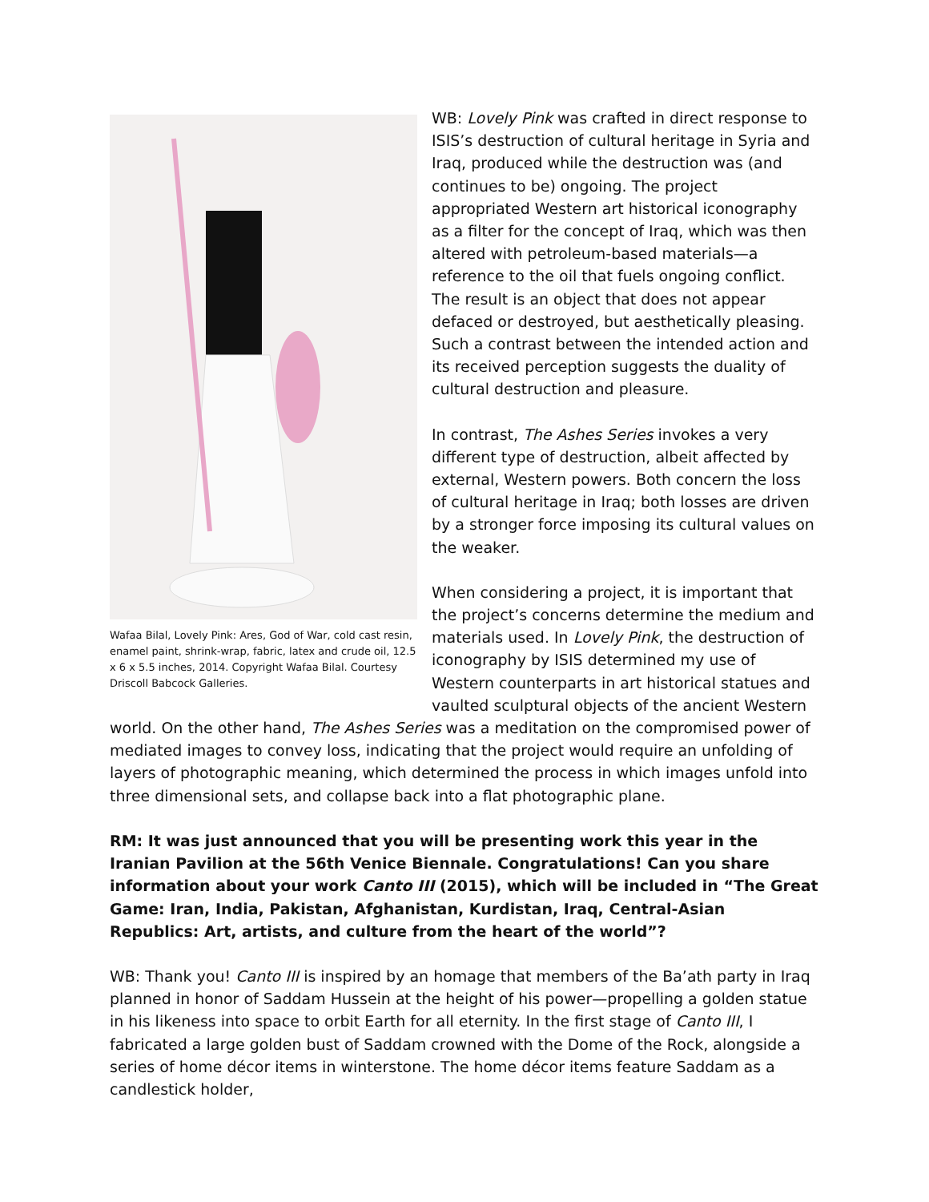Wafaa Bilal, Lovely Pink: Ares, God of War, cold cast resin, enamel paint, shrink-wrap, fabric, latex and crude oil, 12.5 x 6 x 5.5 inches, 2014. Copyright Wafaa Bilal. Courtesy Driscoll Babcock Galleries.
WB: Lovely Pink was crafted in direct response to ISIS’s destruction of cultural heritage in Syria and Iraq, produced while the destruction was (and continues to be) ongoing. The project appropriated Western art historical iconography as a filter for the concept of Iraq, which was then altered with petroleum-based materials—a reference to the oil that fuels ongoing conflict. The result is an object that does not appear defaced or destroyed, but aesthetically pleasing. Such a contrast between the intended action and its received perception suggests the duality of cultural destruction and pleasure.
In contrast, The Ashes Series invokes a very different type of destruction, albeit affected by external, Western powers. Both concern the loss of cultural heritage in Iraq; both losses are driven by a stronger force imposing its cultural values on the weaker.
When considering a project, it is important that the project’s concerns determine the medium and materials used. In Lovely Pink, the destruction of iconography by ISIS determined my use of Western counterparts in art historical statues and vaulted sculptural objects of the ancient Western world. On the other hand, The Ashes Series was a meditation on the compromised power of mediated images to convey loss, indicating that the project would require an unfolding of layers of photographic meaning, which determined the process in which images unfold into three dimensional sets, and collapse back into a flat photographic plane.
RM: It was just announced that you will be presenting work this year in the Iranian Pavilion at the 56th Venice Biennale. Congratulations! Can you share information about your work Canto III (2015), which will be included in “The Great Game: Iran, India, Pakistan, Afghanistan, Kurdistan, Iraq, Central-Asian Republics: Art, artists, and culture from the heart of the world”?
WB: Thank you! Canto III is inspired by an homage that members of the Ba’ath party in Iraq planned in honor of Saddam Hussein at the height of his power—propelling a golden statue in his likeness into space to orbit Earth for all eternity. In the first stage of Canto III, I fabricated a large golden bust of Saddam crowned with the Dome of the Rock, alongside a series of home décor items in winterstone. The home décor items feature Saddam as a candlestick holder,